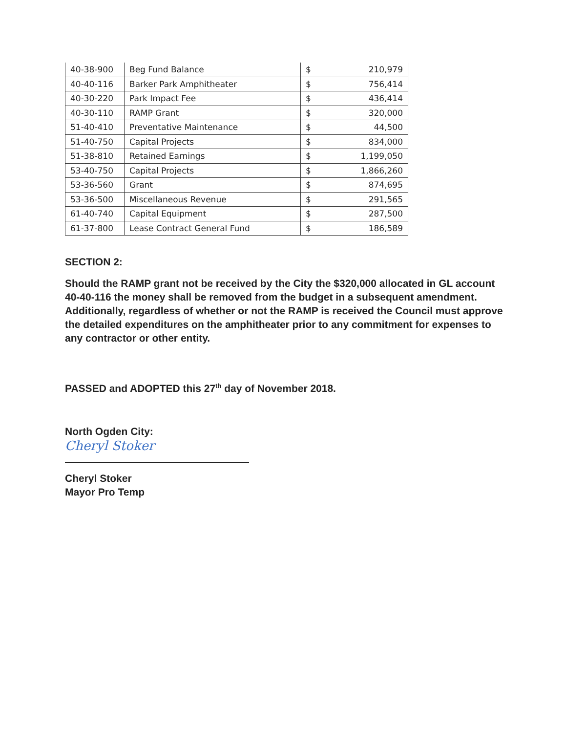| 40-38-900 | Beg Fund Balance | $ | 210,979 |
| 40-40-116 | Barker Park Amphitheater | $ | 756,414 |
| 40-30-220 | Park Impact Fee | $ | 436,414 |
| 40-30-110 | RAMP Grant | $ | 320,000 |
| 51-40-410 | Preventative Maintenance | $ | 44,500 |
| 51-40-750 | Capital Projects | $ | 834,000 |
| 51-38-810 | Retained Earnings | $ | 1,199,050 |
| 53-40-750 | Capital Projects | $ | 1,866,260 |
| 53-36-560 | Grant | $ | 874,695 |
| 53-36-500 | Miscellaneous Revenue | $ | 291,565 |
| 61-40-740 | Capital Equipment | $ | 287,500 |
| 61-37-800 | Lease Contract General Fund | $ | 186,589 |
SECTION 2:
Should the RAMP grant not be received by the City the $320,000 allocated in GL account 40-40-116 the money shall be removed from the budget in a subsequent amendment. Additionally, regardless of whether or not the RAMP is received the Council must approve the detailed expenditures on the amphitheater prior to any commitment for expenses to any contractor or other entity.
PASSED and ADOPTED this 27<sup>th</sup> day of November 2018.
North Ogden City:
Cheryl Stoker
Cheryl Stoker
Mayor Pro Temp